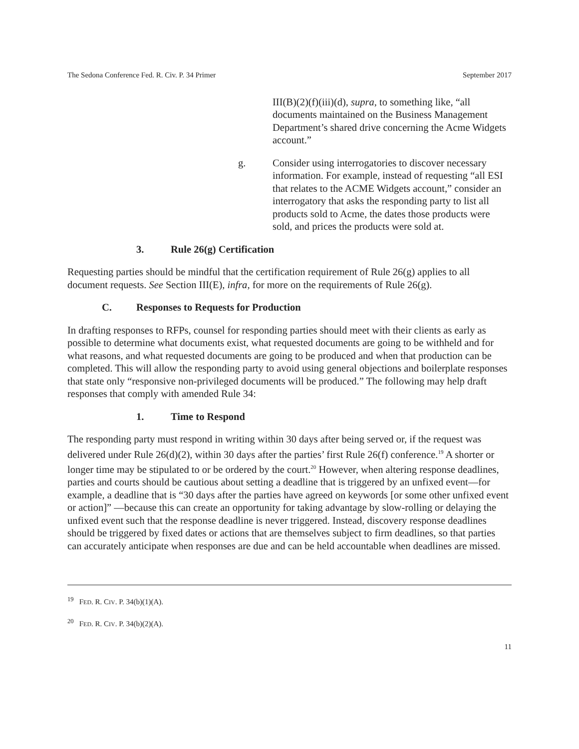The Sedona Conference Fed. R. Civ. P. 34 Primer September 2017
III(B)(2)(f)(iii)(d), supra, to something like, “all documents maintained on the Business Management Department’s shared drive concerning the Acme Widgets account.”
g. Consider using interrogatories to discover necessary information. For example, instead of requesting “all ESI that relates to the ACME Widgets account,” consider an interrogatory that asks the responding party to list all products sold to Acme, the dates those products were sold, and prices the products were sold at.
3. Rule 26(g) Certification
Requesting parties should be mindful that the certification requirement of Rule 26(g) applies to all document requests. See Section III(E), infra, for more on the requirements of Rule 26(g).
C. Responses to Requests for Production
In drafting responses to RFPs, counsel for responding parties should meet with their clients as early as possible to determine what documents exist, what requested documents are going to be withheld and for what reasons, and what requested documents are going to be produced and when that production can be completed. This will allow the responding party to avoid using general objections and boilerplate responses that state only “responsive non-privileged documents will be produced.” The following may help draft responses that comply with amended Rule 34:
1. Time to Respond
The responding party must respond in writing within 30 days after being served or, if the request was delivered under Rule 26(d)(2), within 30 days after the parties’ first Rule 26(f) conference.<sup>19</sup> A shorter or longer time may be stipulated to or be ordered by the court.<sup>20</sup> However, when altering response deadlines, parties and courts should be cautious about setting a deadline that is triggered by an unfixed event—for example, a deadline that is “30 days after the parties have agreed on keywords [or some other unfixed event or action]” —because this can create an opportunity for taking advantage by slow-rolling or delaying the unfixed event such that the response deadline is never triggered. Instead, discovery response deadlines should be triggered by fixed dates or actions that are themselves subject to firm deadlines, so that parties can accurately anticipate when responses are due and can be held accountable when deadlines are missed.
<sup>19</sup> FED. R. CIV. P. 34(b)(1)(A).
<sup>20</sup> FED. R. CIV. P. 34(b)(2)(A).
11